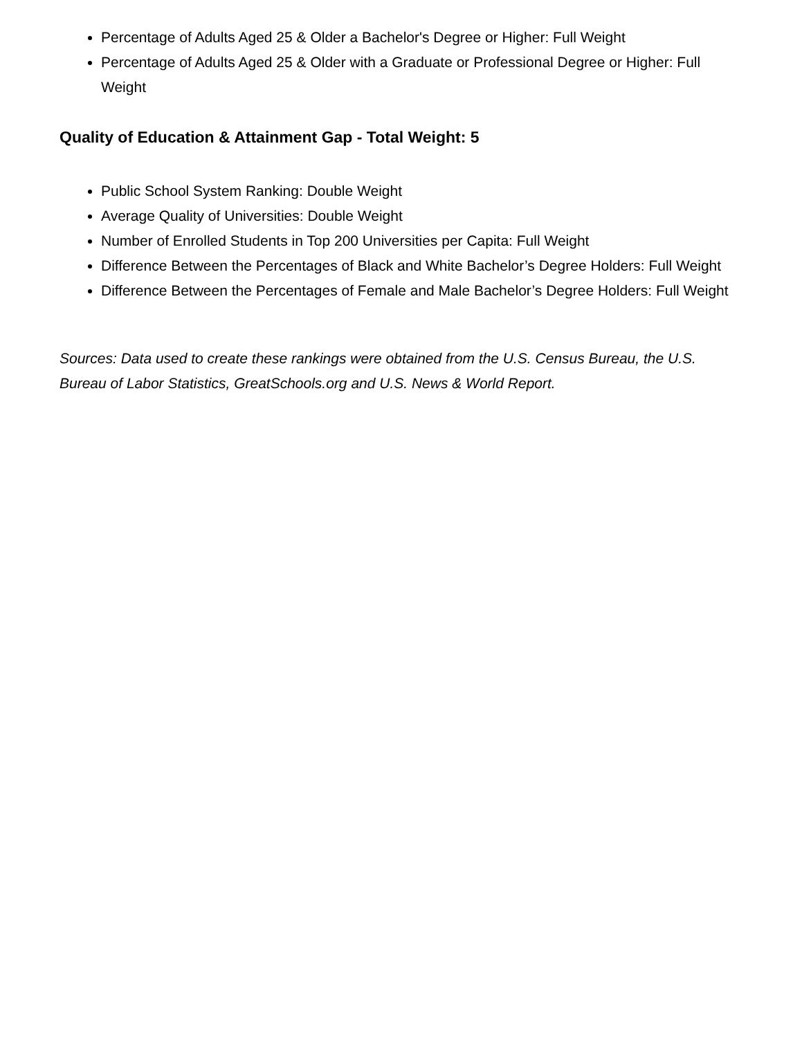Percentage of Adults Aged 25 & Older a Bachelor's Degree or Higher: Full Weight
Percentage of Adults Aged 25 & Older with a Graduate or Professional Degree or Higher: Full Weight
Quality of Education & Attainment Gap - Total Weight: 5
Public School System Ranking: Double Weight
Average Quality of Universities: Double Weight
Number of Enrolled Students in Top 200 Universities per Capita: Full Weight
Difference Between the Percentages of Black and White Bachelor’s Degree Holders: Full Weight
Difference Between the Percentages of Female and Male Bachelor’s Degree Holders: Full Weight
Sources: Data used to create these rankings were obtained from the U.S. Census Bureau, the U.S. Bureau of Labor Statistics, GreatSchools.org and U.S. News & World Report.